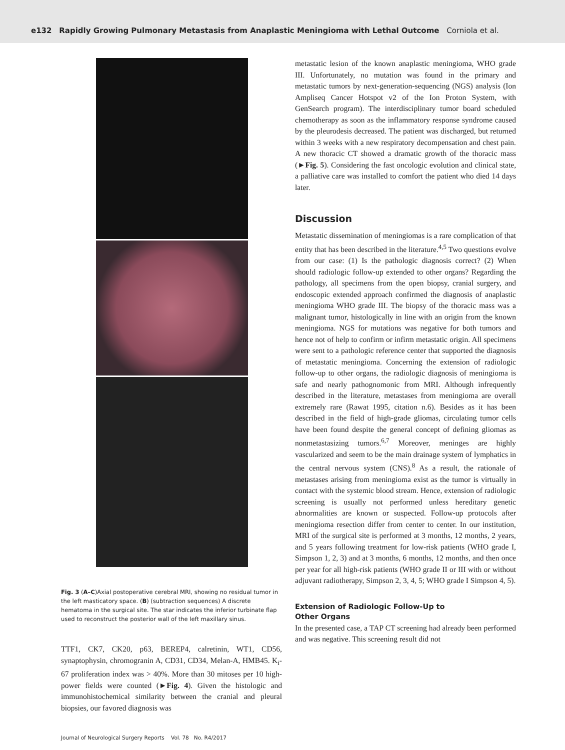e132 Rapidly Growing Pulmonary Metastasis from Anaplastic Meningioma with Lethal Outcome Corniola et al.
Fig. 3 (A–C)Axial postoperative cerebral MRI, showing no residual tumor in the left masticatory space. (B) (subtraction sequences) A discrete hematoma in the surgical site. The star indicates the inferior turbinate flap used to reconstruct the posterior wall of the left maxillary sinus.
TTF1, CK7, CK20, p63, BEREP4, calretinin, WT1, CD56, synaptophysin, chromogranin A, CD31, CD34, Melan-A, HMB45. K<sub>i</sub>-67 proliferation index was > 40%. More than 30 mitoses per 10 high-power fields were counted (►Fig. 4). Given the histologic and immunohistochemical similarity between the cranial and pleural biopsies, our favored diagnosis was
metastatic lesion of the known anaplastic meningioma, WHO grade III. Unfortunately, no mutation was found in the primary and metastatic tumors by next-generation-sequencing (NGS) analysis (Ion Ampliseq Cancer Hotspot v2 of the Ion Proton System, with GenSearch program). The interdisciplinary tumor board scheduled chemotherapy as soon as the inflammatory response syndrome caused by the pleurodesis decreased. The patient was discharged, but returned within 3 weeks with a new respiratory decompensation and chest pain. A new thoracic CT showed a dramatic growth of the thoracic mass (►Fig. 5). Considering the fast oncologic evolution and clinical state, a palliative care was installed to comfort the patient who died 14 days later.
Discussion
Metastatic dissemination of meningiomas is a rare complication of that entity that has been described in the literature.<sup>4,5</sup> Two questions evolve from our case: (1) Is the pathologic diagnosis correct? (2) When should radiologic follow-up extended to other organs? Regarding the pathology, all specimens from the open biopsy, cranial surgery, and endoscopic extended approach confirmed the diagnosis of anaplastic meningioma WHO grade III. The biopsy of the thoracic mass was a malignant tumor, histologically in line with an origin from the known meningioma. NGS for mutations was negative for both tumors and hence not of help to confirm or infirm metastatic origin. All specimens were sent to a pathologic reference center that supported the diagnosis of metastatic meningioma. Concerning the extension of radiologic follow-up to other organs, the radiologic diagnosis of meningioma is safe and nearly pathognomonic from MRI. Although infrequently described in the literature, metastases from meningioma are overall extremely rare (Rawat 1995, citation n.6). Besides as it has been described in the field of high-grade gliomas, circulating tumor cells have been found despite the general concept of defining gliomas as nonmetastasizing tumors.<sup>6,7</sup> Moreover, meninges are highly vascularized and seem to be the main drainage system of lymphatics in the central nervous system (CNS).<sup>8</sup> As a result, the rationale of metastases arising from meningioma exist as the tumor is virtually in contact with the systemic blood stream. Hence, extension of radiologic screening is usually not performed unless hereditary genetic abnormalities are known or suspected. Follow-up protocols after meningioma resection differ from center to center. In our institution, MRI of the surgical site is performed at 3 months, 12 months, 2 years, and 5 years following treatment for low-risk patients (WHO grade I, Simpson 1, 2, 3) and at 3 months, 6 months, 12 months, and then once per year for all high-risk patients (WHO grade II or III with or without adjuvant radiotherapy, Simpson 2, 3, 4, 5; WHO grade I Simpson 4, 5).
Extension of Radiologic Follow-Up to
Other Organs
In the presented case, a TAP CT screening had already been performed and was negative. This screening result did not
Journal of Neurological Surgery Reports Vol. 78 No. R4/2017